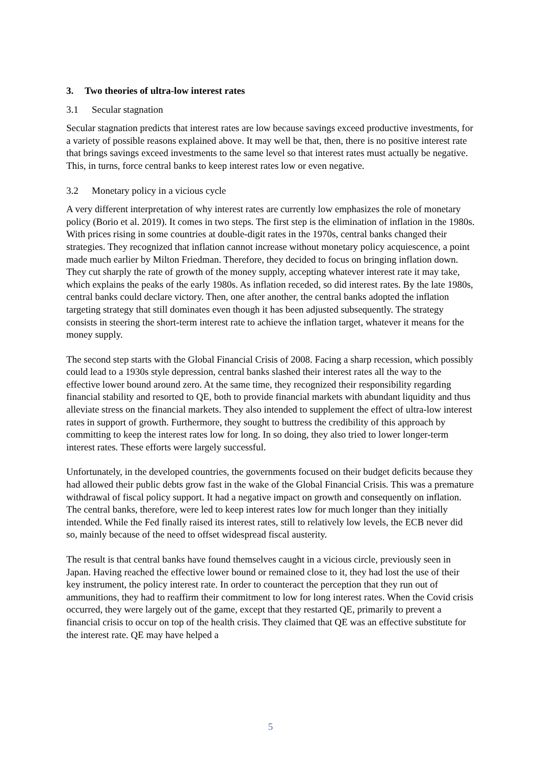3. Two theories of ultra-low interest rates
3.1 Secular stagnation
Secular stagnation predicts that interest rates are low because savings exceed productive investments, for a variety of possible reasons explained above. It may well be that, then, there is no positive interest rate that brings savings exceed investments to the same level so that interest rates must actually be negative. This, in turns, force central banks to keep interest rates low or even negative.
3.2 Monetary policy in a vicious cycle
A very different interpretation of why interest rates are currently low emphasizes the role of monetary policy (Borio et al. 2019). It comes in two steps. The first step is the elimination of inflation in the 1980s. With prices rising in some countries at double-digit rates in the 1970s, central banks changed their strategies. They recognized that inflation cannot increase without monetary policy acquiescence, a point made much earlier by Milton Friedman. Therefore, they decided to focus on bringing inflation down. They cut sharply the rate of growth of the money supply, accepting whatever interest rate it may take, which explains the peaks of the early 1980s. As inflation receded, so did interest rates. By the late 1980s, central banks could declare victory. Then, one after another, the central banks adopted the inflation targeting strategy that still dominates even though it has been adjusted subsequently. The strategy consists in steering the short-term interest rate to achieve the inflation target, whatever it means for the money supply.
The second step starts with the Global Financial Crisis of 2008. Facing a sharp recession, which possibly could lead to a 1930s style depression, central banks slashed their interest rates all the way to the effective lower bound around zero. At the same time, they recognized their responsibility regarding financial stability and resorted to QE, both to provide financial markets with abundant liquidity and thus alleviate stress on the financial markets. They also intended to supplement the effect of ultra-low interest rates in support of growth. Furthermore, they sought to buttress the credibility of this approach by committing to keep the interest rates low for long. In so doing, they also tried to lower longer-term interest rates. These efforts were largely successful.
Unfortunately, in the developed countries, the governments focused on their budget deficits because they had allowed their public debts grow fast in the wake of the Global Financial Crisis. This was a premature withdrawal of fiscal policy support. It had a negative impact on growth and consequently on inflation. The central banks, therefore, were led to keep interest rates low for much longer than they initially intended. While the Fed finally raised its interest rates, still to relatively low levels, the ECB never did so, mainly because of the need to offset widespread fiscal austerity.
The result is that central banks have found themselves caught in a vicious circle, previously seen in Japan. Having reached the effective lower bound or remained close to it, they had lost the use of their key instrument, the policy interest rate. In order to counteract the perception that they run out of ammunitions, they had to reaffirm their commitment to low for long interest rates. When the Covid crisis occurred, they were largely out of the game, except that they restarted QE, primarily to prevent a financial crisis to occur on top of the health crisis. They claimed that QE was an effective substitute for the interest rate. QE may have helped a
5